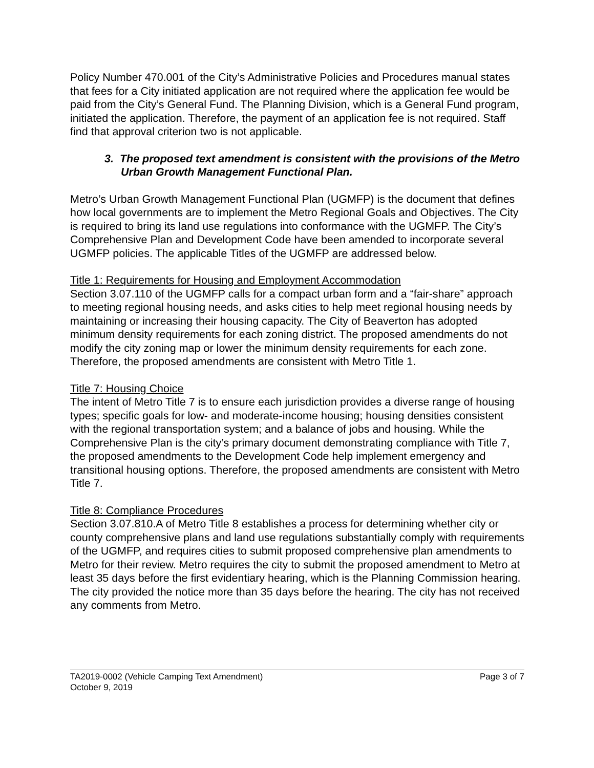Policy Number 470.001 of the City’s Administrative Policies and Procedures manual states that fees for a City initiated application are not required where the application fee would be paid from the City’s General Fund. The Planning Division, which is a General Fund program, initiated the application. Therefore, the payment of an application fee is not required. Staff find that approval criterion two is not applicable.
3. The proposed text amendment is consistent with the provisions of the Metro Urban Growth Management Functional Plan.
Metro’s Urban Growth Management Functional Plan (UGMFP) is the document that defines how local governments are to implement the Metro Regional Goals and Objectives. The City is required to bring its land use regulations into conformance with the UGMFP. The City’s Comprehensive Plan and Development Code have been amended to incorporate several UGMFP policies. The applicable Titles of the UGMFP are addressed below.
Title 1: Requirements for Housing and Employment Accommodation
Section 3.07.110 of the UGMFP calls for a compact urban form and a “fair-share” approach to meeting regional housing needs, and asks cities to help meet regional housing needs by maintaining or increasing their housing capacity. The City of Beaverton has adopted minimum density requirements for each zoning district. The proposed amendments do not modify the city zoning map or lower the minimum density requirements for each zone. Therefore, the proposed amendments are consistent with Metro Title 1.
Title 7: Housing Choice
The intent of Metro Title 7 is to ensure each jurisdiction provides a diverse range of housing types; specific goals for low- and moderate-income housing; housing densities consistent with the regional transportation system; and a balance of jobs and housing. While the Comprehensive Plan is the city’s primary document demonstrating compliance with Title 7, the proposed amendments to the Development Code help implement emergency and transitional housing options. Therefore, the proposed amendments are consistent with Metro Title 7.
Title 8: Compliance Procedures
Section 3.07.810.A of Metro Title 8 establishes a process for determining whether city or county comprehensive plans and land use regulations substantially comply with requirements of the UGMFP, and requires cities to submit proposed comprehensive plan amendments to Metro for their review. Metro requires the city to submit the proposed amendment to Metro at least 35 days before the first evidentiary hearing, which is the Planning Commission hearing. The city provided the notice more than 35 days before the hearing. The city has not received any comments from Metro.
TA2019-0002 (Vehicle Camping Text Amendment)
October 9, 2019
Page 3 of 7